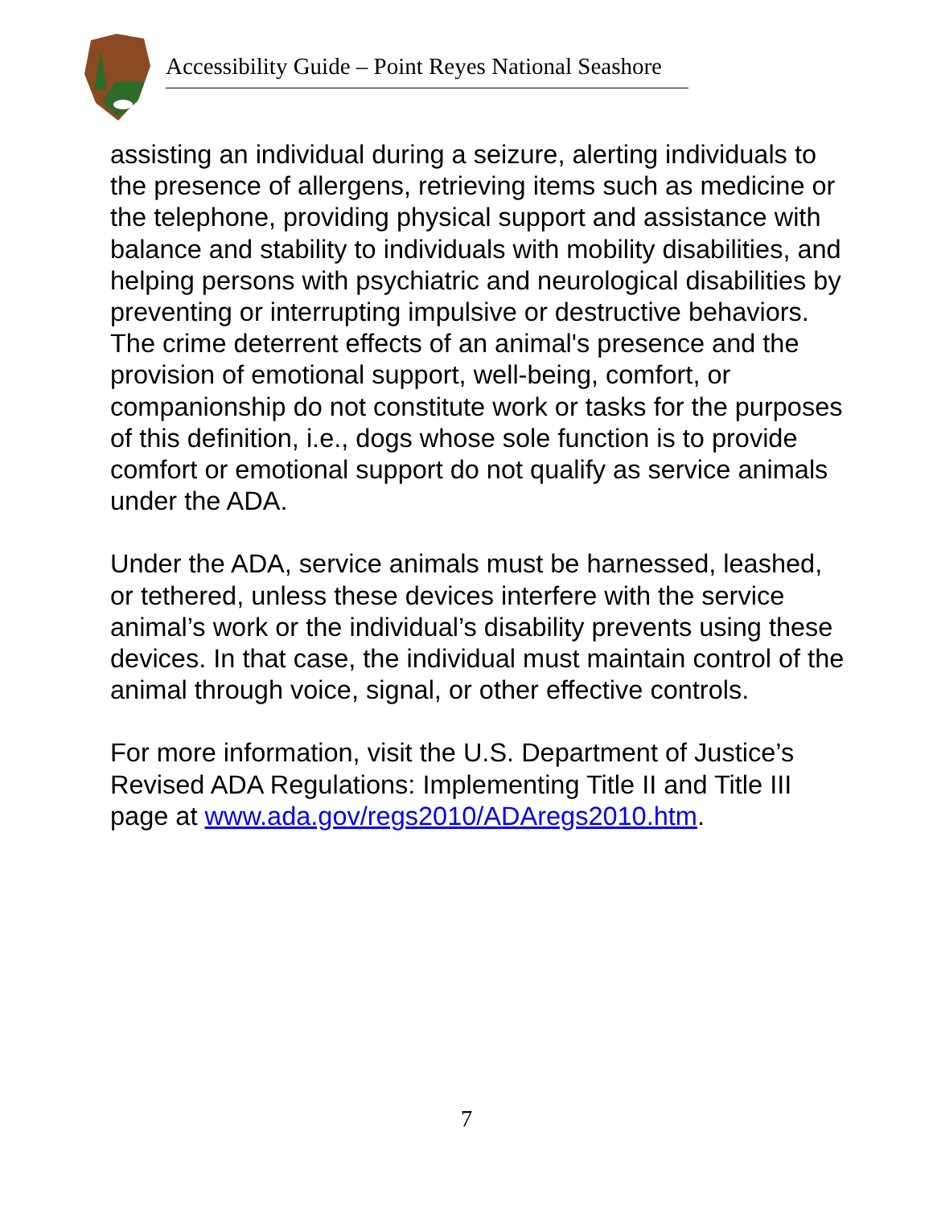Accessibility Guide – Point Reyes National Seashore
assisting an individual during a seizure, alerting individuals to the presence of allergens, retrieving items such as medicine or the telephone, providing physical support and assistance with balance and stability to individuals with mobility disabilities, and helping persons with psychiatric and neurological disabilities by preventing or interrupting impulsive or destructive behaviors. The crime deterrent effects of an animal's presence and the provision of emotional support, well-being, comfort, or companionship do not constitute work or tasks for the purposes of this definition, i.e., dogs whose sole function is to provide comfort or emotional support do not qualify as service animals under the ADA.
Under the ADA, service animals must be harnessed, leashed, or tethered, unless these devices interfere with the service animal’s work or the individual’s disability prevents using these devices. In that case, the individual must maintain control of the animal through voice, signal, or other effective controls.
For more information, visit the U.S. Department of Justice’s Revised ADA Regulations: Implementing Title II and Title III page at www.ada.gov/regs2010/ADAregs2010.htm.
7